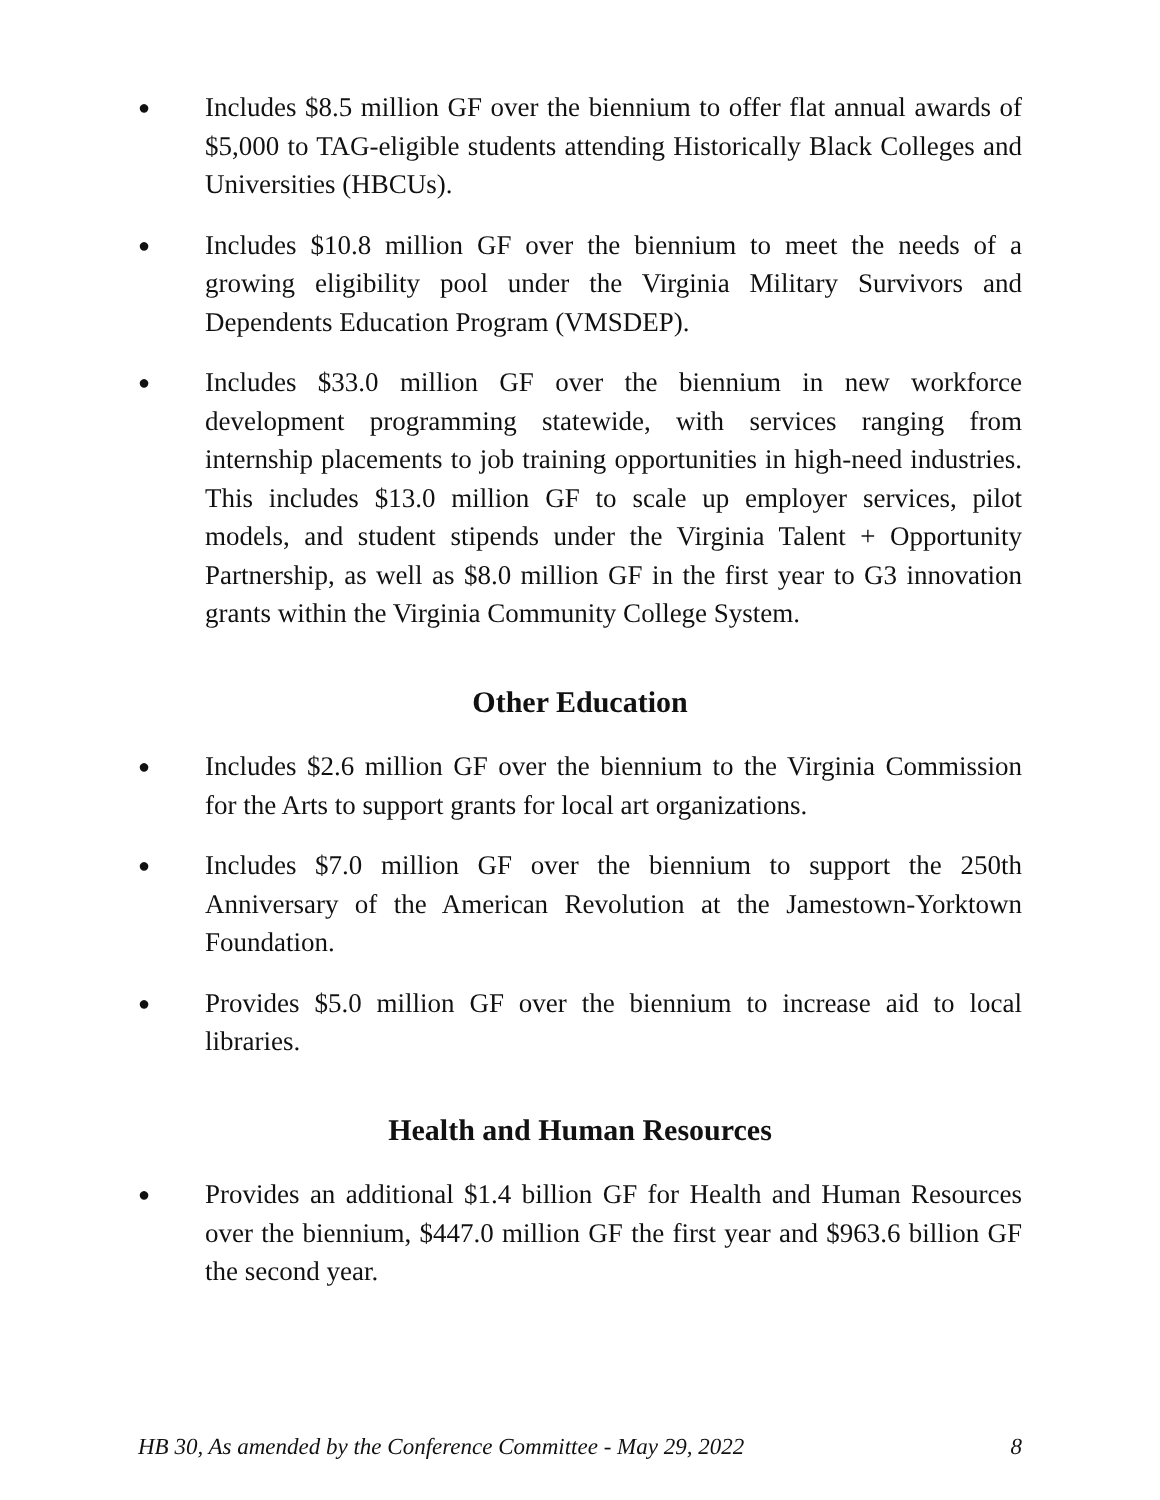●
Includes $8.5 million GF over the biennium to offer flat annual awards of $5,000 to TAG-eligible students attending Historically Black Colleges and Universities (HBCUs).
●
Includes $10.8 million GF over the biennium to meet the needs of a growing eligibility pool under the Virginia Military Survivors and Dependents Education Program (VMSDEP).
●
Includes $33.0 million GF over the biennium in new workforce development programming statewide, with services ranging from internship placements to job training opportunities in high-need industries. This includes $13.0 million GF to scale up employer services, pilot models, and student stipends under the Virginia Talent + Opportunity Partnership, as well as $8.0 million GF in the first year to G3 innovation grants within the Virginia Community College System.
Other Education
●
Includes $2.6 million GF over the biennium to the Virginia Commission for the Arts to support grants for local art organizations.
●
Includes $7.0 million GF over the biennium to support the 250th Anniversary of the American Revolution at the Jamestown-Yorktown Foundation.
●
Provides $5.0 million GF over the biennium to increase aid to local libraries.
Health and Human Resources
●
Provides an additional $1.4 billion GF for Health and Human Resources over the biennium, $447.0 million GF the first year and $963.6 billion GF the second year.
HB 30, As amended by the Conference Committee - May 29, 2022 8